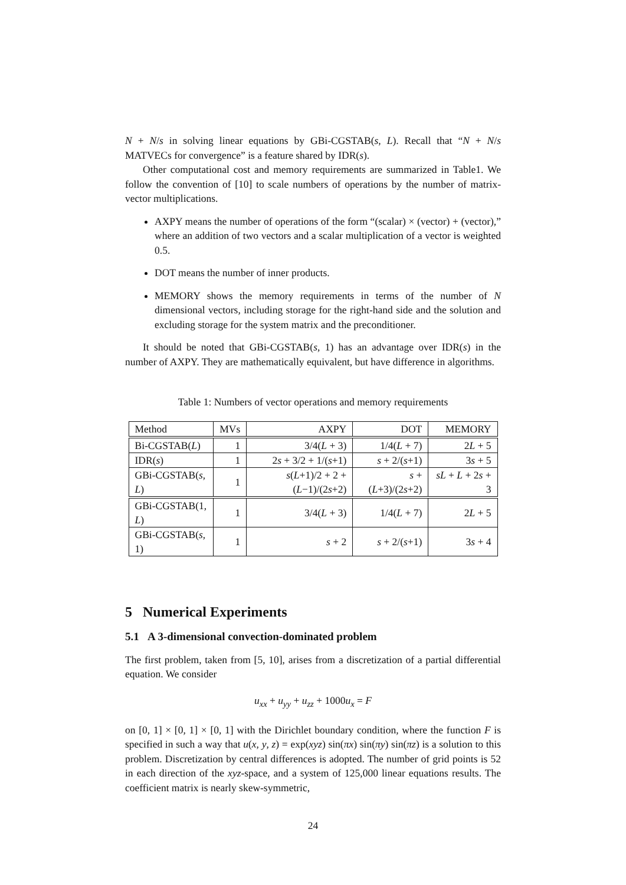N + N/s in solving linear equations by GBi-CGSTAB(s, L). Recall that “N + N/s MATVECs for convergence” is a feature shared by IDR(s).
Other computational cost and memory requirements are summarized in Table1. We follow the convention of [10] to scale numbers of operations by the number of matrix-vector multiplications.
AXPY means the number of operations of the form “(scalar) × (vector) + (vector),” where an addition of two vectors and a scalar multiplication of a vector is weighted 0.5.
DOT means the number of inner products.
MEMORY shows the memory requirements in terms of the number of N dimensional vectors, including storage for the right-hand side and the solution and excluding storage for the system matrix and the preconditioner.
It should be noted that GBi-CGSTAB(s, 1) has an advantage over IDR(s) in the number of AXPY. They are mathematically equivalent, but have difference in algorithms.
Table 1: Numbers of vector operations and memory requirements
| Method | MVs | AXPY | DOT | MEMORY |
| --- | --- | --- | --- | --- |
| Bi-CGSTAB( L ) | 1 | 3/4( L + 3) | 1/4( L + 7) | 2 L + 5 |
| IDR( s ) | 1 | 2 s + 3/2 + 1/( s +1) | s + 2/( s +1) | 3 s + 5 |
| GBi-CGSTAB( s , L ) | 1 | s ( L +1)/2 + 2 + ( L −1)/(2 s +2) | s + ( L +3)/(2 s +2) | sL + L + 2 s + 3 |
| GBi-CGSTAB(1, L ) | 1 | 3/4( L + 3) | 1/4( L + 7) | 2 L + 5 |
| GBi-CGSTAB( s , 1) | 1 | s + 2 | s + 2/( s +1) | 3 s + 4 |
5 Numerical Experiments
5.1 A 3-dimensional convection-dominated problem
The first problem, taken from [5, 10], arises from a discretization of a partial differential equation. We consider
u<sub>xx</sub> + u<sub>yy</sub> + u<sub>zz</sub> + 1000u<sub>x</sub> = F
on [0, 1] × [0, 1] × [0, 1] with the Dirichlet boundary condition, where the function F is specified in such a way that u(x, y, z) = exp(xyz) sin(πx) sin(πy) sin(πz) is a solution to this problem. Discretization by central differences is adopted. The number of grid points is 52 in each direction of the xyz-space, and a system of 125,000 linear equations results. The coefficient matrix is nearly skew-symmetric,
24